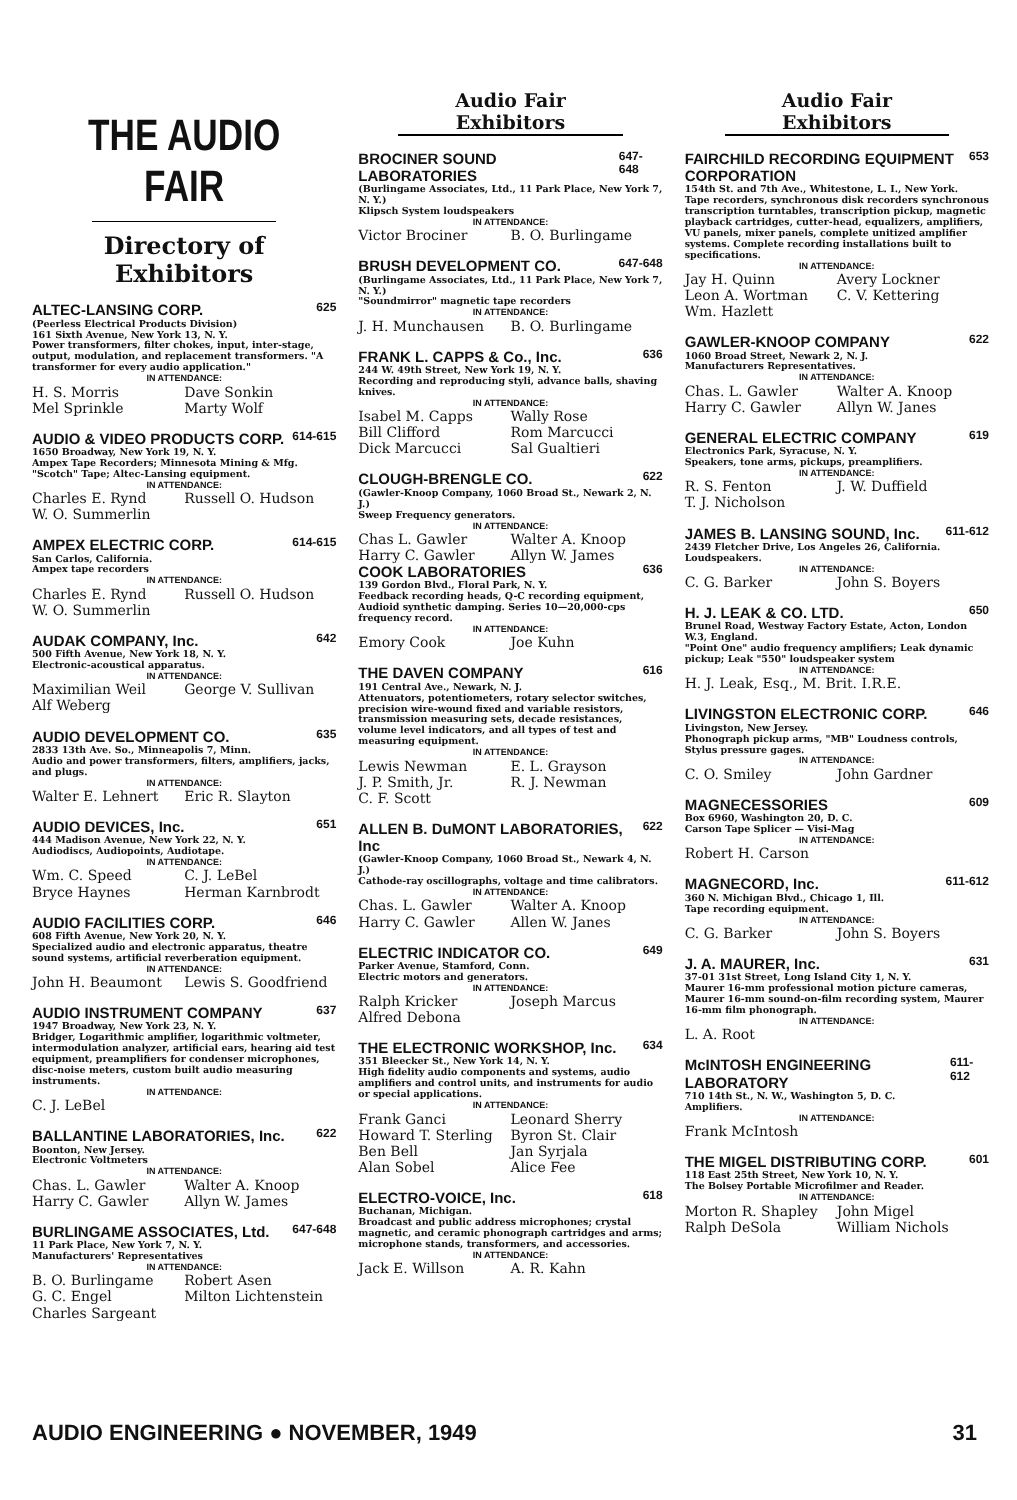THE AUDIO FAIR
Directory of
Exhibitors
ALTEC-LANSING CORP. 625
(Peerless Electrical Products Division)
161 Sixth Avenue, New York 13, N. Y.
Power transformers, filter chokes, input, inter-stage, output, modulation, and replacement transformers. "A transformer for every audio application."
IN ATTENDANCE:
H. S. Morris Dave Sonkin Mel Sprinkle Marty Wolf
AUDIO & VIDEO PRODUCTS CORP. 614-615
1650 Broadway, New York 19, N. Y.
Ampex Tape Recorders; Minnesota Mining & Mfg. "Scotch" Tape; Altec-Lansing equipment.
IN ATTENDANCE:
Charles E. Rynd Russell O. Hudson W. O. Summerlin
AMPEX ELECTRIC CORP. 614-615
San Carlos, California.
Ampex tape recorders
IN ATTENDANCE:
Charles E. Rynd Russell O. Hudson W. O. Summerlin
AUDAK COMPANY, Inc. 642
500 Fifth Avenue, New York 18, N. Y.
Electronic-acoustical apparatus.
IN ATTENDANCE:
Maximilian Weil George V. Sullivan Alf Weberg
AUDIO DEVELOPMENT CO. 635
2833 13th Ave. So., Minneapolis 7, Minn.
Audio and power transformers, filters, amplifiers, jacks, and plugs.
IN ATTENDANCE:
Walter E. Lehnert Eric R. Slayton
AUDIO DEVICES, Inc. 651
444 Madison Avenue, New York 22, N. Y.
Audiodiscs, Audiopoints, Audiotape.
IN ATTENDANCE:
Wm. C. Speed C. J. LeBel Bryce Haynes Herman Karnbrodt
AUDIO FACILITIES CORP. 646
608 Fifth Avenue, New York 20, N. Y.
Specialized audio and electronic apparatus, theatre sound systems, artificial reverberation equipment.
IN ATTENDANCE:
John H. Beaumont Lewis S. Goodfriend
AUDIO INSTRUMENT COMPANY 637
1947 Broadway, New York 23, N. Y.
Bridger, Logarithmic amplifier, logarithmic voltmeter, intermodulation analyzer, artificial ears, hearing aid test equipment, preamplifiers for condenser microphones, disc-noise meters, custom built audio measuring instruments.
IN ATTENDANCE:
C. J. LeBel
BALLANTINE LABORATORIES, Inc. 622
Boonton, New Jersey.
Electronic Voltmeters
IN ATTENDANCE:
Chas. L. Gawler Walter A. Knoop Harry C. Gawler Allyn W. James
BURLINGAME ASSOCIATES, Ltd. 647-648
11 Park Place, New York 7, N. Y.
Manufacturers' Representatives
IN ATTENDANCE:
B. O. Burlingame Robert Asen G. C. Engel Milton Lichtenstein Charles Sargeant
Audio Fair Exhibitors
BROCINER SOUND LABORATORIES 647-648
(Burlingame Associates, Ltd., 11 Park Place, New York 7, N. Y.)
Klipsch System loudspeakers
IN ATTENDANCE:
Victor Brociner B. O. Burlingame
BRUSH DEVELOPMENT CO. 647-648
(Burlingame Associates, Ltd., 11 Park Place, New York 7, N. Y.)
"Soundmirror" magnetic tape recorders
IN ATTENDANCE:
J. H. Munchausen B. O. Burlingame
FRANK L. CAPPS & Co., Inc. 636
244 W. 49th Street, New York 19, N. Y.
Recording and reproducing styli, advance balls, shaving knives.
IN ATTENDANCE:
Isabel M. Capps Wally Rose Bill Clifford Rom Marcucci Dick Marcucci Sal Gualtieri
CLOUGH-BRENGLE CO. 622
(Gawler-Knoop Company, 1060 Broad St., Newark 2, N. J.)
Sweep Frequency generators.
IN ATTENDANCE:
Chas L. Gawler Walter A. Knoop Harry C. Gawler Allyn W. James
COOK LABORATORIES 636
139 Gordon Blvd., Floral Park, N. Y.
Feedback recording heads, Q-C recording equipment, Audioid synthetic damping. Series 10—20,000-cps frequency record.
IN ATTENDANCE:
Emory Cook Joe Kuhn
THE DAVEN COMPANY 616
191 Central Ave., Newark, N. J.
Attenuators, potentiometers, rotary selector switches, precision wire-wound fixed and variable resistors, transmission measuring sets, decade resistances, volume level indicators, and all types of test and measuring equipment.
IN ATTENDANCE:
Lewis Newman E. L. Grayson J. P. Smith, Jr. R. J. Newman C. F. Scott
ALLEN B. DuMONT LABORATORIES, Inc 622
(Gawler-Knoop Company, 1060 Broad St., Newark 4, N. J.)
Cathode-ray oscillographs, voltage and time calibrators.
IN ATTENDANCE:
Chas. L. Gawler Walter A. Knoop Harry C. Gawler Allen W. Janes
ELECTRIC INDICATOR CO. 649
Parker Avenue, Stamford, Conn.
Electric motors and generators.
IN ATTENDANCE:
Ralph Kricker Joseph Marcus Alfred Debona
THE ELECTRONIC WORKSHOP, Inc. 634
351 Bleecker St., New York 14, N. Y.
High fidelity audio components and systems, audio amplifiers and control units, and instruments for audio or special applications.
IN ATTENDANCE:
Frank Ganci Leonard Sherry Howard T. Sterling Byron St. Clair Ben Bell Jan Syrjala Alan Sobel Alice Fee
ELECTRO-VOICE, Inc. 618
Buchanan, Michigan.
Broadcast and public address microphones; crystal magnetic, and ceramic phonograph cartridges and arms; microphone stands, transformers, and accessories.
IN ATTENDANCE:
Jack E. Willson A. R. Kahn
Audio Fair Exhibitors
FAIRCHILD RECORDING EQUIPMENT CORPORATION 653
154th St. and 7th Ave., Whitestone, L. I., New York.
Tape recorders, synchronous disk recorders synchronous transcription turntables, transcription pickup, magnetic playback cartridges, cutter-head, equalizers, amplifiers, VU panels, mixer panels, complete unitized amplifier systems. Complete recording installations built to specifications.
IN ATTENDANCE:
Jay H. Quinn Avery Lockner Leon A. Wortman C. V. Kettering Wm. Hazlett
GAWLER-KNOOP COMPANY 622
1060 Broad Street, Newark 2, N. J.
Manufacturers Representatives.
IN ATTENDANCE:
Chas. L. Gawler Walter A. Knoop Harry C. Gawler Allyn W. Janes
GENERAL ELECTRIC COMPANY 619
Electronics Park, Syracuse, N. Y.
Speakers, tone arms, pickups, preamplifiers.
IN ATTENDANCE:
R. S. Fenton J. W. Duffield T. J. Nicholson
JAMES B. LANSING SOUND, Inc. 611-612
2439 Fletcher Drive, Los Angeles 26, California.
Loudspeakers.
IN ATTENDANCE:
C. G. Barker John S. Boyers
H. J. LEAK & CO. LTD. 650
Brunel Road, Westway Factory Estate, Acton, London W.3, England.
"Point One" audio frequency amplifiers; Leak dynamic pickup; Leak "550" loudspeaker system
IN ATTENDANCE:
H. J. Leak, Esq., M. Brit. I.R.E.
LIVINGSTON ELECTRONIC CORP. 646
Livingston, New Jersey.
Phonograph pickup arms, "MB" Loudness controls, Stylus pressure gages.
IN ATTENDANCE:
C. O. Smiley John Gardner
MAGNECESSORIES 609
Box 6960, Washington 20, D. C.
Carson Tape Splicer — Visi-Mag
IN ATTENDANCE:
Robert H. Carson
MAGNECORD, Inc. 611-612
360 N. Michigan Blvd., Chicago 1, Ill.
Tape recording equipment.
IN ATTENDANCE:
C. G. Barker John S. Boyers
J. A. MAURER, Inc. 631
37-01 31st Street, Long Island City 1, N. Y.
Maurer 16-mm professional motion picture cameras, Maurer 16-mm sound-on-film recording system, Maurer 16-mm film phonograph.
IN ATTENDANCE:
L. A. Root
McINTOSH ENGINEERING LABORATORY 611-612
710 14th St., N. W., Washington 5, D. C.
Amplifiers.
IN ATTENDANCE:
Frank McIntosh
THE MIGEL DISTRIBUTING CORP. 601
118 East 25th Street, New York 10, N. Y.
The Bolsey Portable Microfilmer and Reader.
IN ATTENDANCE:
Morton R. Shapley John Migel Ralph DeSola William Nichols
AUDIO ENGINEERING ● NOVEMBER, 1949 31